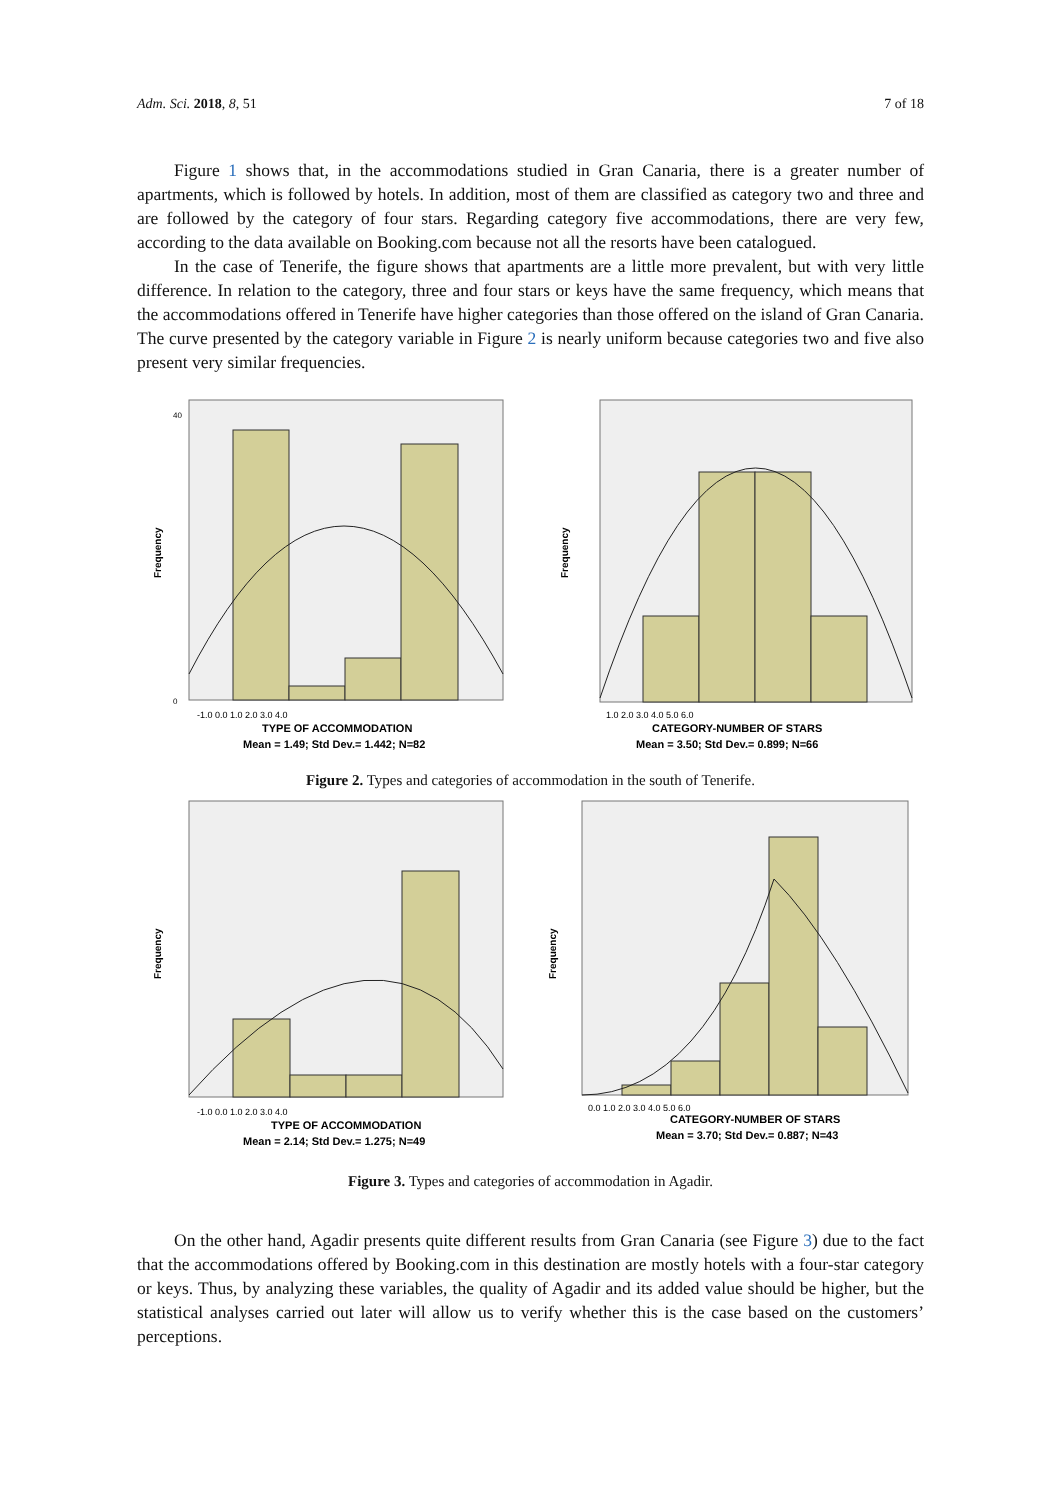Adm. Sci. 2018, 8, 51 7 of 18
Figure 1 shows that, in the accommodations studied in Gran Canaria, there is a greater number of apartments, which is followed by hotels. In addition, most of them are classified as category two and three and are followed by the category of four stars. Regarding category five accommodations, there are very few, according to the data available on Booking.com because not all the resorts have been catalogued.
In the case of Tenerife, the figure shows that apartments are a little more prevalent, but with very little difference. In relation to the category, three and four stars or keys have the same frequency, which means that the accommodations offered in Tenerife have higher categories than those offered on the island of Gran Canaria. The curve presented by the category variable in Figure 2 is nearly uniform because categories two and five also present very similar frequencies.
40
0
Frequency
-1.0 0.0 1.0 2.0 3.0 4.0
TYPE OF ACCOMMODATION
Mean = 1.49; Std Dev.= 1.442; N=82
Frequency
1.0 2.0 3.0 4.0 5.0 6.0
CATEGORY-NUMBER OF STARS
Mean = 3.50; Std Dev.= 0.899; N=66
Figure 2. Types and categories of accommodation in the south of Tenerife.
Frequency
-1.0 0.0 1.0 2.0 3.0 4.0
TYPE OF ACCOMMODATION
Mean = 2.14; Std Dev.= 1.275; N=49
Frequency
0.0 1.0 2.0 3.0 4.0 5.0 6.0
CATEGORY-NUMBER OF STARS
Mean = 3.70; Std Dev.= 0.887; N=43
Figure 3. Types and categories of accommodation in Agadir.
On the other hand, Agadir presents quite different results from Gran Canaria (see Figure 3) due to the fact that the accommodations offered by Booking.com in this destination are mostly hotels with a four-star category or keys. Thus, by analyzing these variables, the quality of Agadir and its added value should be higher, but the statistical analyses carried out later will allow us to verify whether this is the case based on the customers’ perceptions.